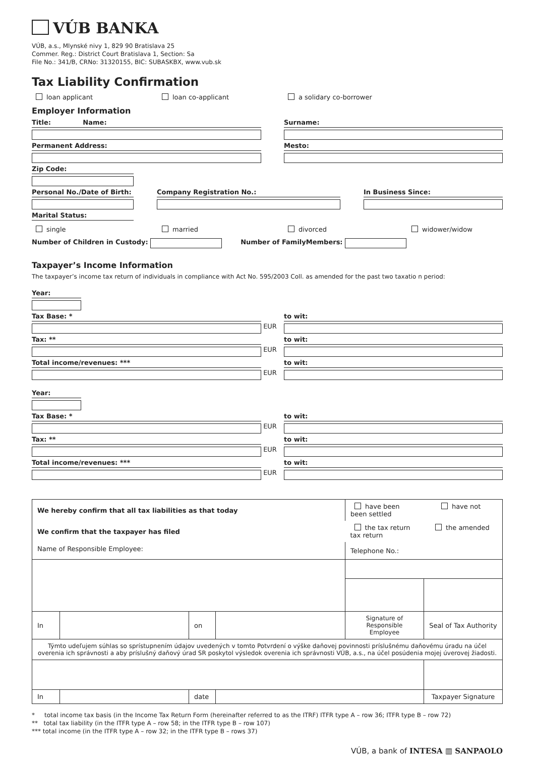VÚB BANKA
VÚB, a.s., Mlynské nivy 1, 829 90 Bratislava 25
Commer. Reg.: District Court Bratislava 1, Section: Sa
File No.: 341/B, CRNo: 31320155, BIC: SUBASKBX, www.vub.sk
Tax Liability Confirmation
loan applicant loan co-applicant a solidary co-borrower
Employer Information
Title: Name: Surname:
Permanent Address: Mesto:
Zip Code:
Personal No./Date of Birth:
Company Registration No.: In Business Since:
Marital Status:
single married divorced widower/widow
Number of Children in Custody: Number of FamilyMembers:
Taxpayer’s Income Information
The taxpayer’s income tax return of individuals in compliance with Act No. 595/2003 Coll. as amended for the past two taxatio n period:
Year:
Tax Base: *
EUR
to wit:
Tax: **
EUR
to wit:
Total income/revenues: ***
EUR
to wit:
Year:
Tax Base: *
EUR
to wit:
Tax: **
EUR
to wit:
Total income/revenues: ***
EUR
to wit:
| We hereby confirm that all tax liabilities as that today | | | | have been have not been settled | |
| We confirm that the taxpayer has filed | | | | the tax return the amended tax return | |
| Name of Responsible Employee: | | | | Telephone No.: | |
| In | | on | | Signature of Responsible Employee | Seal of Tax Authority |
| Týmto udeľujem súhlas so sprístupnením údajov uvedených v tomto Potvrdení o výške daňovej povinnosti príslušnému daňovému úradu na účel overenia ich správnosti a aby príslušný daňový úrad SR poskytol výsledok overenia ich správnosti VÚB, a.s., na účel posúdenia mojej úverovej žiadosti. | | | | | |
| In | | date | | | Taxpayer Signature |
* total income tax basis (in the Income Tax Return Form (hereinafter referred to as the ITRF) ITFR type A – row 36; ITFR type B – row 72)
** total tax liability (in the ITFR type A – row 58; in the ITFR type B – row 107)
*** total income (in the ITFR type A – row 32; in the ITFR type B – rows 37)
VÚB, a bank of INTESA ▥ SANPAOLO